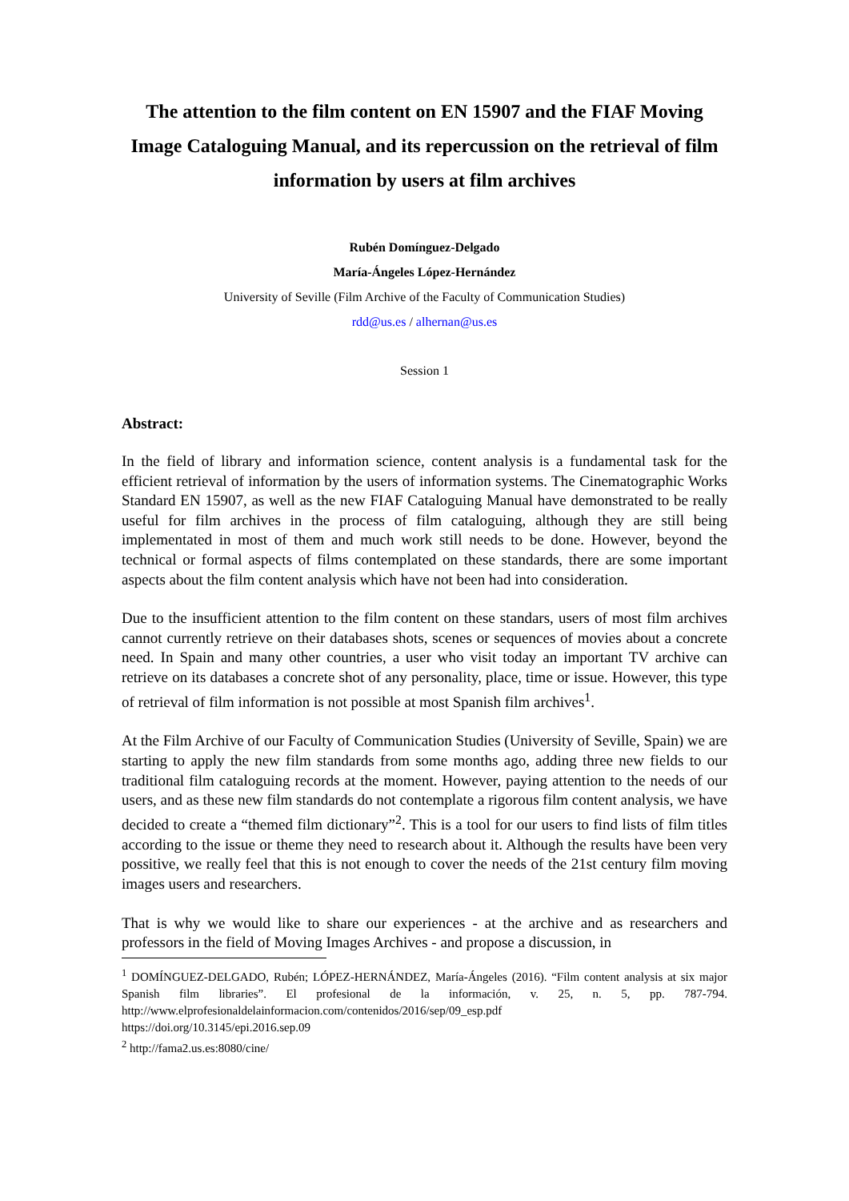The attention to the film content on EN 15907 and the FIAF Moving Image Cataloguing Manual, and its repercussion on the retrieval of film information by users at film archives
Rubén Domínguez-Delgado
María-Ángeles López-Hernández
University of Seville (Film Archive of the Faculty of Communication Studies)
rdd@us.es / alhernan@us.es
Session 1
Abstract:
In the field of library and information science, content analysis is a fundamental task for the efficient retrieval of information by the users of information systems. The Cinematographic Works Standard EN 15907, as well as the new FIAF Cataloguing Manual have demonstrated to be really useful for film archives in the process of film cataloguing, although they are still being implementated in most of them and much work still needs to be done. However, beyond the technical or formal aspects of films contemplated on these standards, there are some important aspects about the film content analysis which have not been had into consideration.
Due to the insufficient attention to the film content on these standars, users of most film archives cannot currently retrieve on their databases shots, scenes or sequences of movies about a concrete need. In Spain and many other countries, a user who visit today an important TV archive can retrieve on its databases a concrete shot of any personality, place, time or issue. However, this type of retrieval of film information is not possible at most Spanish film archives<sup>1</sup>.
At the Film Archive of our Faculty of Communication Studies (University of Seville, Spain) we are starting to apply the new film standards from some months ago, adding three new fields to our traditional film cataloguing records at the moment. However, paying attention to the needs of our users, and as these new film standards do not contemplate a rigorous film content analysis, we have decided to create a “themed film dictionary”<sup>2</sup>. This is a tool for our users to find lists of film titles according to the issue or theme they need to research about it. Although the results have been very possitive, we really feel that this is not enough to cover the needs of the 21st century film moving images users and researchers.
That is why we would like to share our experiences - at the archive and as researchers and professors in the field of Moving Images Archives - and propose a discussion, in
<sup>1</sup> DOMÍNGUEZ-DELGADO, Rubén; LÓPEZ-HERNÁNDEZ, María-Ángeles (2016). “Film content analysis at six major Spanish film libraries”. El profesional de la información, v. 25, n. 5, pp. 787-794. http://www.elprofesionaldelainformacion.com/contenidos/2016/sep/09_esp.pdf
https://doi.org/10.3145/epi.2016.sep.09
<sup>2</sup> http://fama2.us.es:8080/cine/